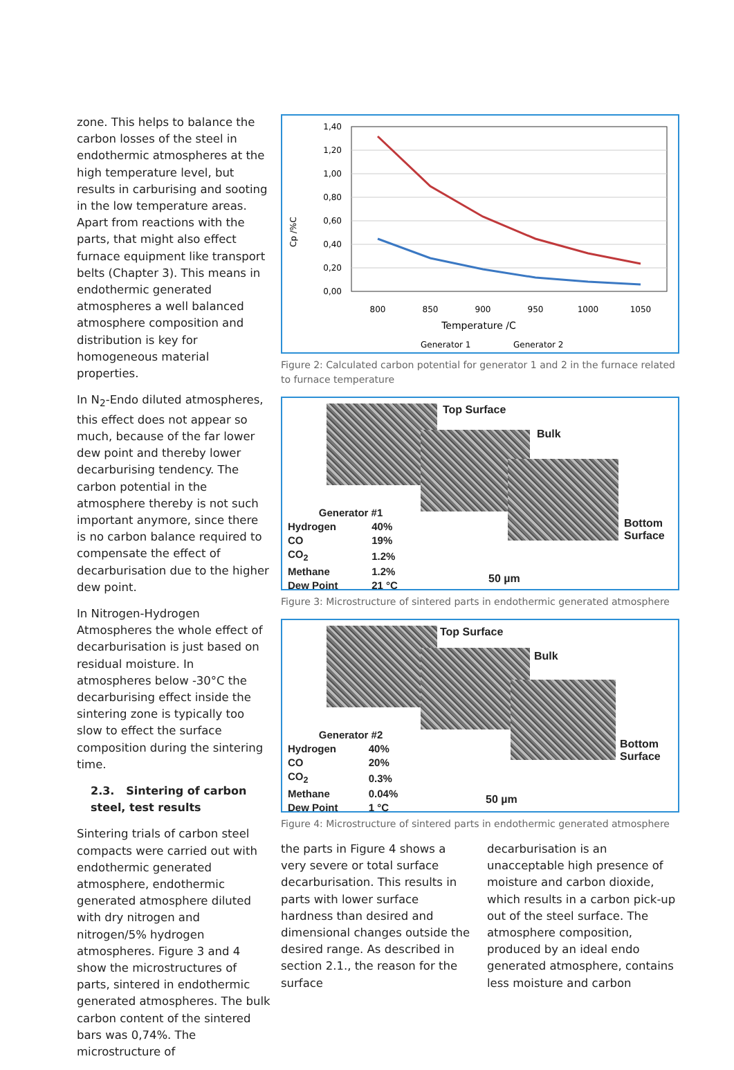zone. This helps to balance the carbon losses of the steel in endothermic atmospheres at the high temperature level, but results in carburising and sooting in the low temperature areas. Apart from reactions with the parts, that might also effect furnace equipment like transport belts (Chapter 3). This means in endothermic generated atmospheres a well balanced atmosphere composition and distribution is key for homogeneous material properties.
In N<sub>2</sub>-Endo diluted atmospheres, this effect does not appear so much, because of the far lower dew point and thereby lower decarburising tendency. The carbon potential in the atmosphere thereby is not such important anymore, since there is no carbon balance required to compensate the effect of decarburisation due to the higher dew point.
In Nitrogen-Hydrogen Atmospheres the whole effect of decarburisation is just based on residual moisture. In atmospheres below -30°C the decarburising effect inside the sintering zone is typically too slow to effect the surface composition during the sintering time.
2.3. Sintering of carbon steel, test results
Sintering trials of carbon steel compacts were carried out with endothermic generated atmosphere, endothermic generated atmosphere diluted with dry nitrogen and nitrogen/5% hydrogen atmospheres. Figure 3 and 4 show the microstructures of parts, sintered in endothermic generated atmospheres. The bulk carbon content of the sintered bars was 0,74%. The microstructure of
Cp /%C
1,40
1,20
1,00
0,80
0,60
0,40
0,20
0,00
800
850
900
950
1000
1050
Temperature /C
Generator 1
Generator 2
Figure 2: Calculated carbon potential for generator 1 and 2 in the furnace related to furnace temperature
Top Surface
Bulk
Bottom
Surface
50 µm
| Generator #1 | |
| Hydrogen | 40% |
| CO | 19% |
| CO<sub>2</sub> | 1.2% |
| Methane | 1.2% |
| Dew Point | 21 °C |
Figure 3: Microstructure of sintered parts in endothermic generated atmosphere
Top Surface
Bulk
Bottom
Surface
50 µm
| Generator #2 | |
| Hydrogen | 40% |
| CO | 20% |
| CO<sub>2</sub> | 0.3% |
| Methane | 0.04% |
| Dew Point | 1 °C |
Figure 4: Microstructure of sintered parts in endothermic generated atmosphere
the parts in Figure 4 shows a very severe or total surface decarburisation. This results in parts with lower surface hardness than desired and dimensional changes outside the desired range. As described in section 2.1., the reason for the surface
decarburisation is an unacceptable high presence of moisture and carbon dioxide, which results in a carbon pick-up out of the steel surface. The atmosphere composition, produced by an ideal endo generated atmosphere, contains less moisture and carbon